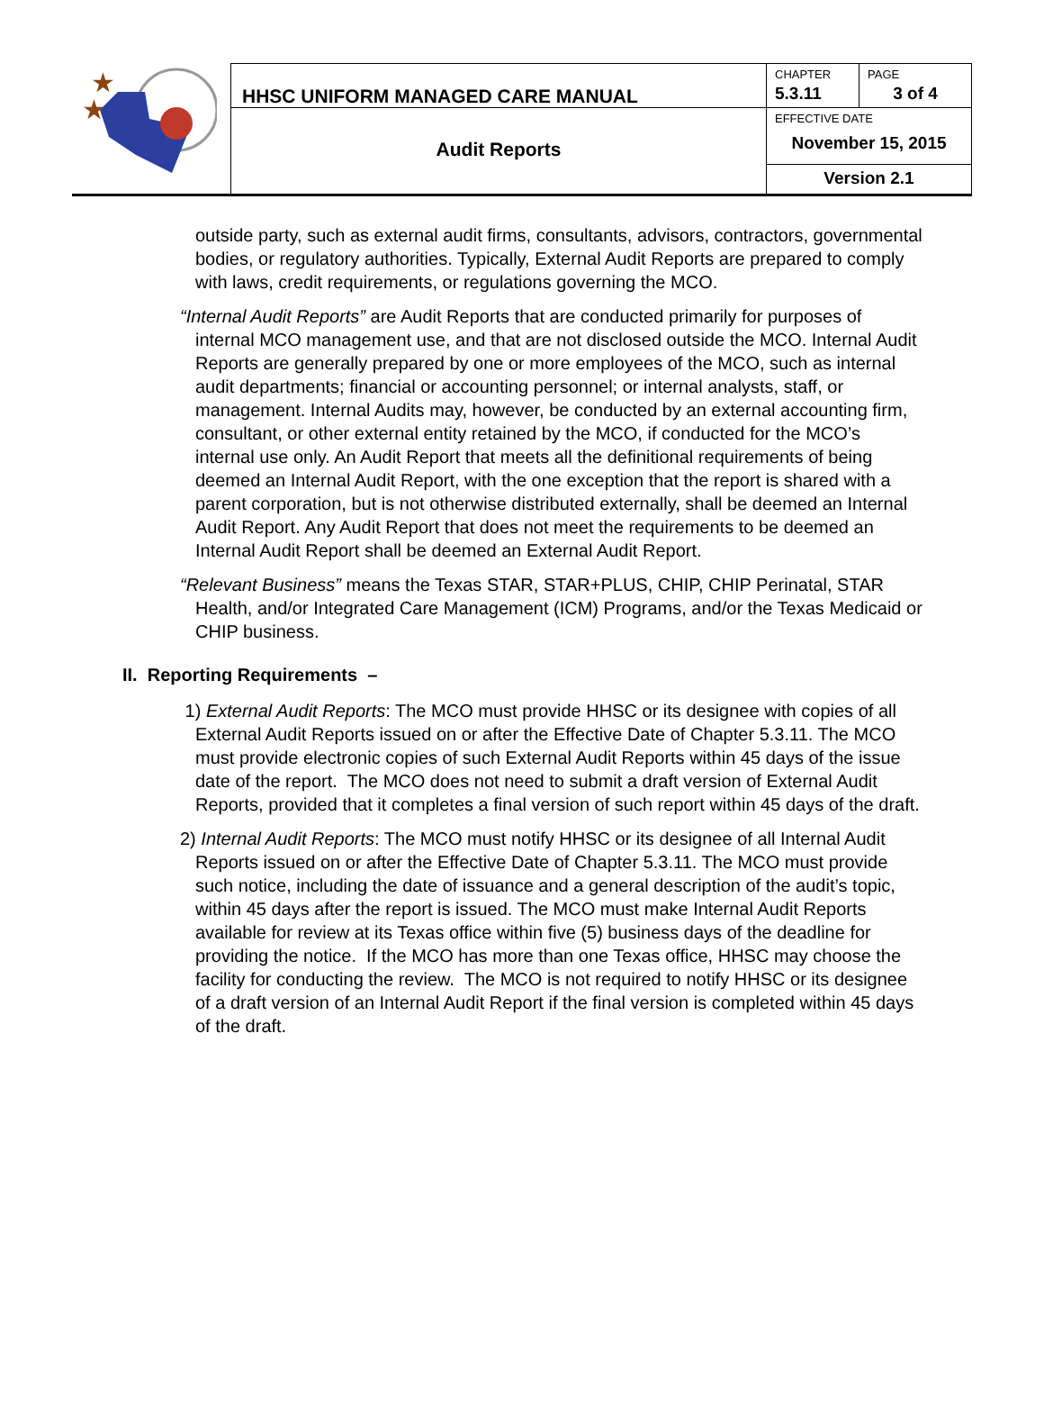| ★ ★ | HHSC UNIFORM MANAGED CARE MANUAL | CHAPTER 5.3.11 | PAGE 3 of 4 |
| | Audit Reports | EFFECTIVE DATE November 15, 2015 | |
| | | Version 2.1 | |
outside party, such as external audit firms, consultants, advisors, contractors, governmental bodies, or regulatory authorities. Typically, External Audit Reports are prepared to comply with laws, credit requirements, or regulations governing the MCO.
“Internal Audit Reports” are Audit Reports that are conducted primarily for purposes of internal MCO management use, and that are not disclosed outside the MCO. Internal Audit Reports are generally prepared by one or more employees of the MCO, such as internal audit departments; financial or accounting personnel; or internal analysts, staff, or management. Internal Audits may, however, be conducted by an external accounting firm, consultant, or other external entity retained by the MCO, if conducted for the MCO’s internal use only. An Audit Report that meets all the definitional requirements of being deemed an Internal Audit Report, with the one exception that the report is shared with a parent corporation, but is not otherwise distributed externally, shall be deemed an Internal Audit Report. Any Audit Report that does not meet the requirements to be deemed an Internal Audit Report shall be deemed an External Audit Report.
“Relevant Business” means the Texas STAR, STAR+PLUS, CHIP, CHIP Perinatal, STAR Health, and/or Integrated Care Management (ICM) Programs, and/or the Texas Medicaid or CHIP business.
II. Reporting Requirements –
1) External Audit Reports: The MCO must provide HHSC or its designee with copies of all External Audit Reports issued on or after the Effective Date of Chapter 5.3.11. The MCO must provide electronic copies of such External Audit Reports within 45 days of the issue date of the report. The MCO does not need to submit a draft version of External Audit Reports, provided that it completes a final version of such report within 45 days of the draft.
2) Internal Audit Reports: The MCO must notify HHSC or its designee of all Internal Audit Reports issued on or after the Effective Date of Chapter 5.3.11. The MCO must provide such notice, including the date of issuance and a general description of the audit’s topic, within 45 days after the report is issued. The MCO must make Internal Audit Reports available for review at its Texas office within five (5) business days of the deadline for providing the notice. If the MCO has more than one Texas office, HHSC may choose the facility for conducting the review. The MCO is not required to notify HHSC or its designee of a draft version of an Internal Audit Report if the final version is completed within 45 days of the draft.